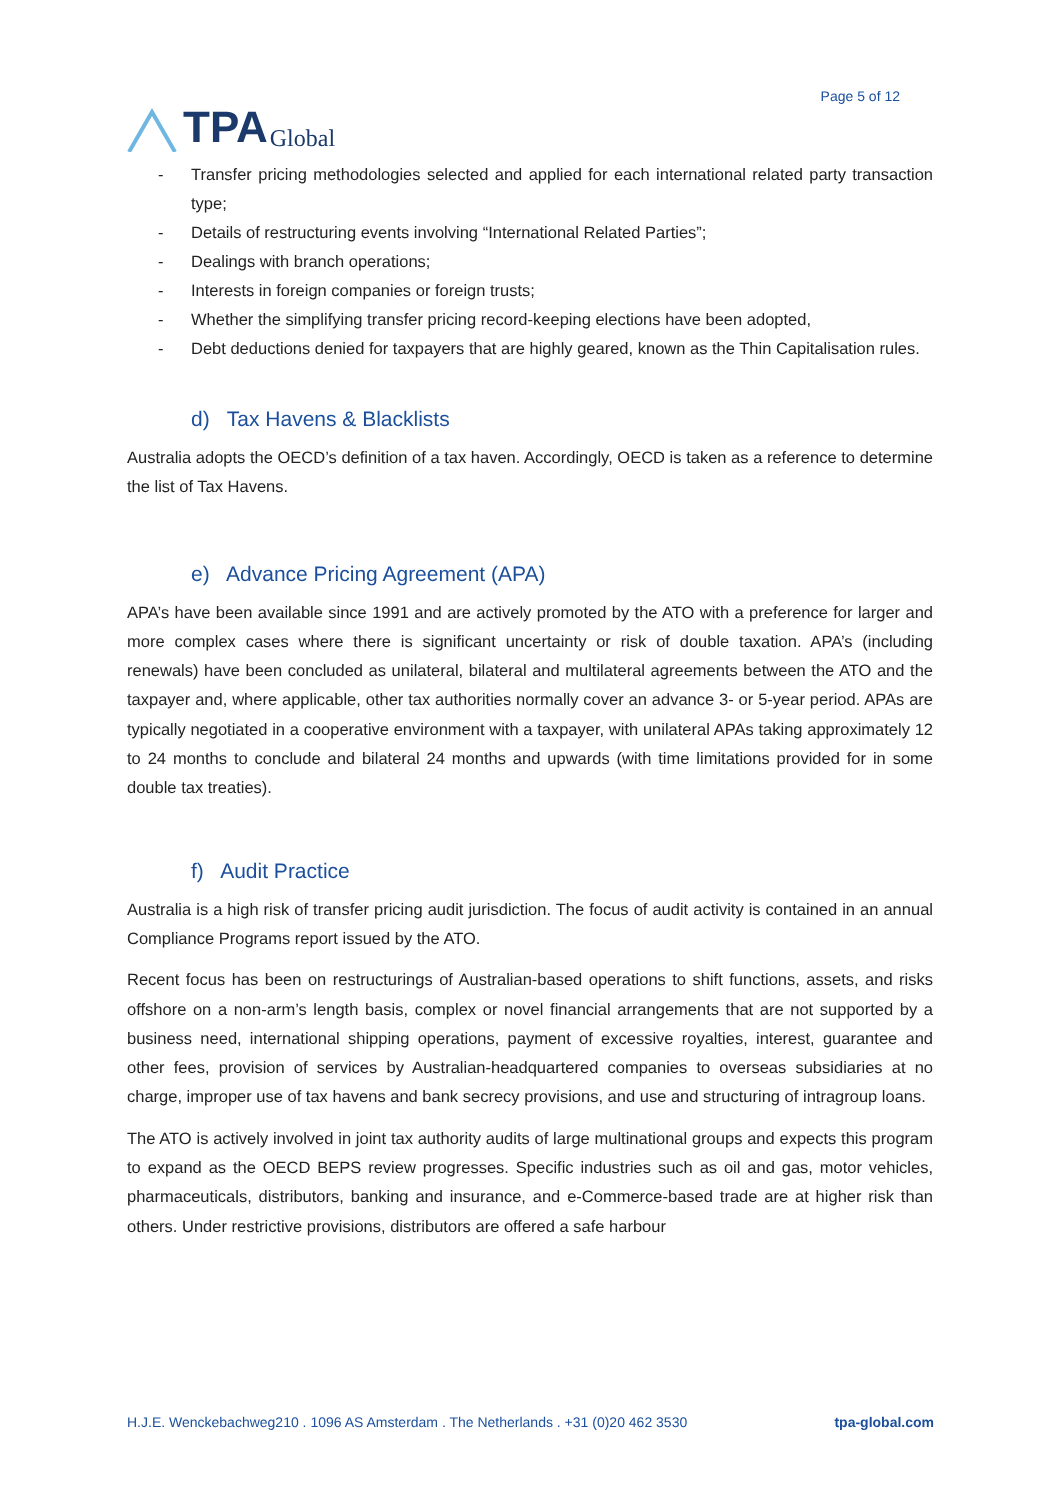TPA Global
Page 5 of 12
- Transfer pricing methodologies selected and applied for each international related party transaction type;
- Details of restructuring events involving “International Related Parties”;
- Dealings with branch operations;
- Interests in foreign companies or foreign trusts;
- Whether the simplifying transfer pricing record-keeping elections have been adopted,
- Debt deductions denied for taxpayers that are highly geared, known as the Thin Capitalisation rules.
d) Tax Havens & Blacklists
Australia adopts the OECD’s definition of a tax haven. Accordingly, OECD is taken as a reference to determine the list of Tax Havens.
e) Advance Pricing Agreement (APA)
APA’s have been available since 1991 and are actively promoted by the ATO with a preference for larger and more complex cases where there is significant uncertainty or risk of double taxation. APA’s (including renewals) have been concluded as unilateral, bilateral and multilateral agreements between the ATO and the taxpayer and, where applicable, other tax authorities normally cover an advance 3- or 5-year period. APAs are typically negotiated in a cooperative environment with a taxpayer, with unilateral APAs taking approximately 12 to 24 months to conclude and bilateral 24 months and upwards (with time limitations provided for in some double tax treaties).
f) Audit Practice
Australia is a high risk of transfer pricing audit jurisdiction. The focus of audit activity is contained in an annual Compliance Programs report issued by the ATO.
Recent focus has been on restructurings of Australian-based operations to shift functions, assets, and risks offshore on a non-arm’s length basis, complex or novel financial arrangements that are not supported by a business need, international shipping operations, payment of excessive royalties, interest, guarantee and other fees, provision of services by Australian-headquartered companies to overseas subsidiaries at no charge, improper use of tax havens and bank secrecy provisions, and use and structuring of intragroup loans.
The ATO is actively involved in joint tax authority audits of large multinational groups and expects this program to expand as the OECD BEPS review progresses. Specific industries such as oil and gas, motor vehicles, pharmaceuticals, distributors, banking and insurance, and e-Commerce-based trade are at higher risk than others. Under restrictive provisions, distributors are offered a safe harbour
H.J.E. Wenckebachweg210 . 1096 AS Amsterdam . The Netherlands . +31 (0)20 462 3530 tpa-global.com